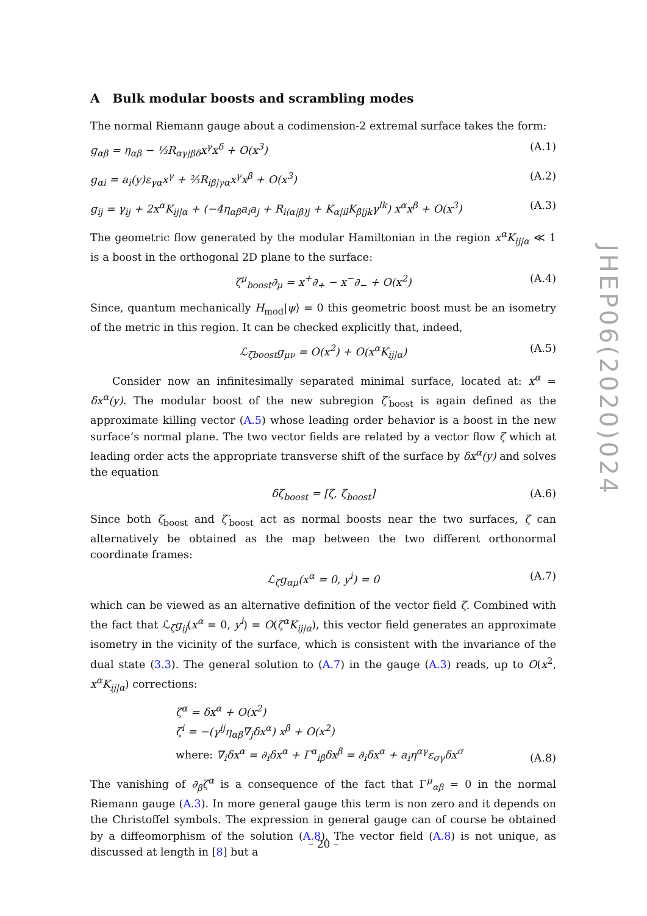A Bulk modular boosts and scrambling modes
The normal Riemann gauge about a codimension-2 extremal surface takes the form:
g<sub>αβ</sub> = η<sub>αβ</sub> − ⅓R<sub>αγ|βδ</sub>x<sup>γ</sup>x<sup>δ</sup> + O(x<sup>3</sup>) (A.1)
g<sub>αi</sub> = a<sub>i</sub>(y)ε<sub>γα</sub>x<sup>γ</sup> + ⅔R<sub>iβ|γα</sub>x<sup>γ</sup>x<sup>β</sup> + O(x<sup>3</sup>) (A.2)
g<sub>ij</sub> = γ<sub>ij</sub> + 2x<sup>α</sup>K<sub>ij|α</sub> + (−4η<sub>αβ</sub>a<sub>i</sub>a<sub>j</sub> + R<sub>i(α|β)j</sub> + K<sub>α|il</sub>K<sub>β|jk</sub>γ<sup>lk</sup>) x<sup>α</sup>x<sup>β</sup> + O(x<sup>3</sup>) (A.3)
The geometric flow generated by the modular Hamiltonian in the region x<sup>α</sup>K<sub>ij|α</sub> ≪ 1 is a boost in the orthogonal 2D plane to the surface:
ζ<sup>μ</sup><sub>boost</sub>∂<sub>μ</sub> = x<sup>+</sup>∂<sub>+</sub> − x<sup>−</sup>∂<sub>−</sub> + O(x<sup>2</sup>) (A.4)
Since, quantum mechanically H<sub>mod</sub>|ψ⟩ = 0 this geometric boost must be an isometry of the metric in this region. It can be checked explicitly that, indeed,
ℒ<sub>ζboost</sub>g<sub>μν</sub> = O(x<sup>2</sup>) + O(x<sup>α</sup>K<sub>ij|α</sub>) (A.5)
Consider now an infinitesimally separated minimal surface, located at: x<sup>α</sup> = δx<sup>α</sup>(y). The modular boost of the new subregion ζ′<sub>boost</sub> is again defined as the approximate killing vector (A.5) whose leading order behavior is a boost in the new surface’s normal plane. The two vector fields are related by a vector flow ζ which at leading order acts the appropriate transverse shift of the surface by δx<sup>α</sup>(y) and solves the equation
δζ<sub>boost</sub> = [ζ, ζ<sub>boost</sub>] (A.6)
Since both ζ<sub>boost</sub> and ζ′<sub>boost</sub> act as normal boosts near the two surfaces, ζ can alternatively be obtained as the map between the two different orthonormal coordinate frames:
ℒ<sub>ζ</sub>g<sub>αμ</sub>(x<sup>α</sup> = 0, y<sup>i</sup>) = 0 (A.7)
which can be viewed as an alternative definition of the vector field ζ. Combined with the fact that ℒ<sub>ζ</sub>g<sub>ij</sub>(x<sup>α</sup> = 0, y<sup>i</sup>) = O(ζ<sup>α</sup>K<sub>ij|α</sub>), this vector field generates an approximate isometry in the vicinity of the surface, which is consistent with the invariance of the dual state (3.3). The general solution to (A.7) in the gauge (A.3) reads, up to O(x<sup>2</sup>, x<sup>α</sup>K<sub>ij|α</sub>) corrections:
ζ<sup>α</sup> = δx<sup>α</sup> + O(x<sup>2</sup>)
ζ<sup>i</sup> = −(γ<sup>ij</sup>η<sub>αβ</sub>∇<sub>j</sub>δx<sup>α</sup>) x<sup>β</sup> + O(x<sup>2</sup>)
where: ∇<sub>i</sub>δx<sup>α</sup> = ∂<sub>i</sub>δx<sup>α</sup> + Γ<sup>α</sup><sub>iβ</sub>δx<sup>β</sup> = ∂<sub>i</sub>δx<sup>α</sup> + a<sub>i</sub>η<sup>αγ</sup>ε<sub>σγ</sub>δx<sup>σ</sup>
(A.8)
The vanishing of ∂<sub>β</sub>ζ<sup>α</sup> is a consequence of the fact that Γ<sup>μ</sup><sub>αβ</sub> = 0 in the normal Riemann gauge (A.3). In more general gauge this term is non zero and it depends on the Christoffel symbols. The expression in general gauge can of course be obtained by a diffeomorphism of the solution (A.8). The vector field (A.8) is not unique, as discussed at length in [8] but a
JHEP06(2020)024
– 20 –